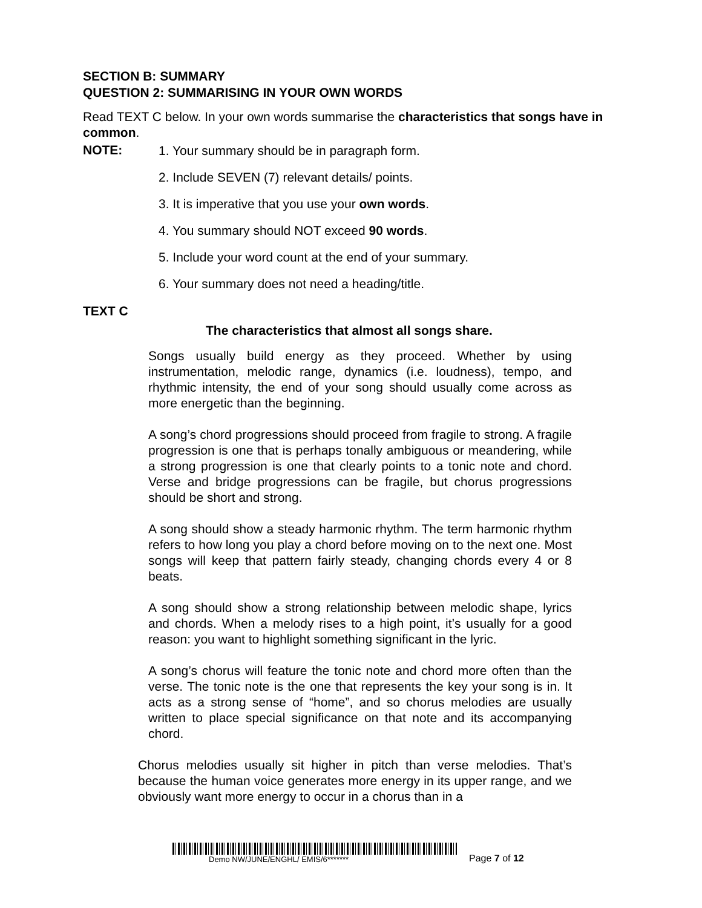SECTION B: SUMMARY
QUESTION 2: SUMMARISING IN YOUR OWN WORDS
Read TEXT C below. In your own words summarise the characteristics that songs have in common.
NOTE:
1. Your summary should be in paragraph form.
2. Include SEVEN (7) relevant details/ points.
3. It is imperative that you use your own words.
4. You summary should NOT exceed 90 words.
5. Include your word count at the end of your summary.
6. Your summary does not need a heading/title.
TEXT C
The characteristics that almost all songs share.
Songs usually build energy as they proceed. Whether by using instrumentation, melodic range, dynamics (i.e. loudness), tempo, and rhythmic intensity, the end of your song should usually come across as more energetic than the beginning.
A song’s chord progressions should proceed from fragile to strong. A fragile progression is one that is perhaps tonally ambiguous or meandering, while a strong progression is one that clearly points to a tonic note and chord. Verse and bridge progressions can be fragile, but chorus progressions should be short and strong.
A song should show a steady harmonic rhythm. The term harmonic rhythm refers to how long you play a chord before moving on to the next one. Most songs will keep that pattern fairly steady, changing chords every 4 or 8 beats.
A song should show a strong relationship between melodic shape, lyrics and chords. When a melody rises to a high point, it’s usually for a good reason: you want to highlight something significant in the lyric.
A song’s chorus will feature the tonic note and chord more often than the verse. The tonic note is the one that represents the key your song is in. It acts as a strong sense of “home”, and so chorus melodies are usually written to place special significance on that note and its accompanying chord.
Chorus melodies usually sit higher in pitch than verse melodies. That’s because the human voice generates more energy in its upper range, and we obviously want more energy to occur in a chorus than in a
Demo NW/JUNE/ENGHL/ EMIS/6*******
Page 7 of 12